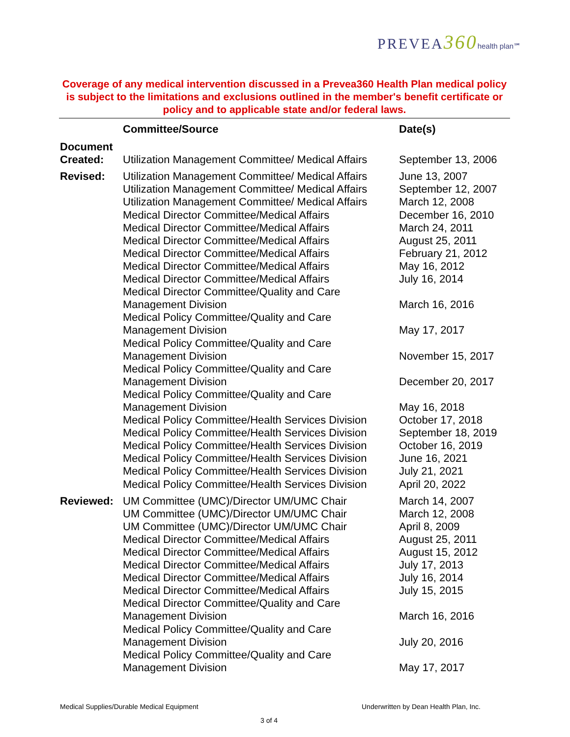PREVEA360 health plan℠
Coverage of any medical intervention discussed in a Prevea360 Health Plan medical policy is subject to the limitations and exclusions outlined in the member's benefit certificate or policy and to applicable state and/or federal laws.
| | Committee/Source | Date(s) |
| --- | --- | --- |
| Document Created: | Utilization Management Committee/ Medical Affairs | September 13, 2006 |
| Revised: | Utilization Management Committee/ Medical Affairs Utilization Management Committee/ Medical Affairs Utilization Management Committee/ Medical Affairs Medical Director Committee/Medical Affairs Medical Director Committee/Medical Affairs Medical Director Committee/Medical Affairs Medical Director Committee/Medical Affairs Medical Director Committee/Medical Affairs Medical Director Committee/Medical Affairs Medical Director Committee/Quality and Care Management Division Medical Policy Committee/Quality and Care Management Division Medical Policy Committee/Quality and Care Management Division Medical Policy Committee/Quality and Care Management Division Medical Policy Committee/Quality and Care Management Division Medical Policy Committee/Health Services Division Medical Policy Committee/Health Services Division Medical Policy Committee/Health Services Division Medical Policy Committee/Health Services Division Medical Policy Committee/Health Services Division Medical Policy Committee/Health Services Division | June 13, 2007 September 12, 2007 March 12, 2008 December 16, 2010 March 24, 2011 August 25, 2011 February 21, 2012 May 16, 2012 July 16, 2014 March 16, 2016 May 17, 2017 November 15, 2017 December 20, 2017 May 16, 2018 October 17, 2018 September 18, 2019 October 16, 2019 June 16, 2021 July 21, 2021 April 20, 2022 |
| Reviewed: | UM Committee (UMC)/Director UM/UMC Chair UM Committee (UMC)/Director UM/UMC Chair UM Committee (UMC)/Director UM/UMC Chair Medical Director Committee/Medical Affairs Medical Director Committee/Medical Affairs Medical Director Committee/Medical Affairs Medical Director Committee/Medical Affairs Medical Director Committee/Medical Affairs Medical Director Committee/Quality and Care Management Division Medical Policy Committee/Quality and Care Management Division Medical Policy Committee/Quality and Care Management Division | March 14, 2007 March 12, 2008 April 8, 2009 August 25, 2011 August 15, 2012 July 17, 2013 July 16, 2014 July 15, 2015 March 16, 2016 July 20, 2016 May 17, 2017 |
Medical Supplies/Durable Medical Equipment
Underwritten by Dean Health Plan, Inc.
3 of 4